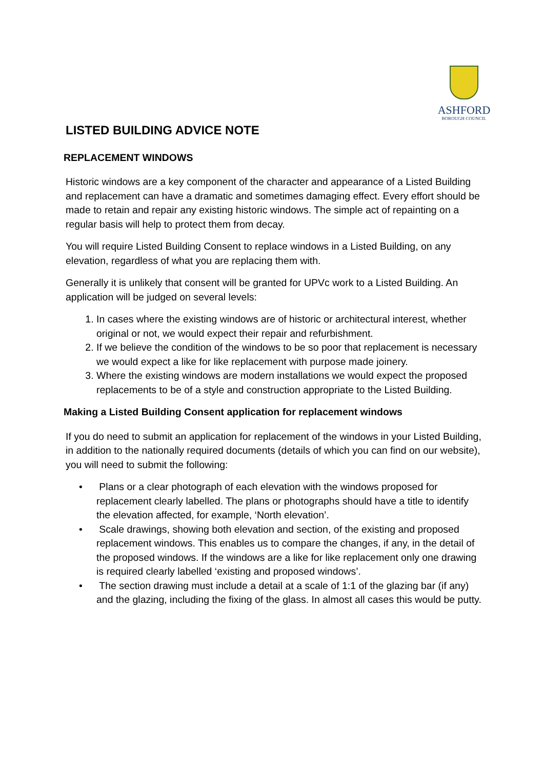ASHFORD
BOROUGH COUNCIL
LISTED BUILDING ADVICE NOTE
REPLACEMENT WINDOWS
Historic windows are a key component of the character and appearance of a Listed Building and replacement can have a dramatic and sometimes damaging effect. Every effort should be made to retain and repair any existing historic windows. The simple act of repainting on a regular basis will help to protect them from decay.
You will require Listed Building Consent to replace windows in a Listed Building, on any elevation, regardless of what you are replacing them with.
Generally it is unlikely that consent will be granted for UPVc work to a Listed Building. An application will be judged on several levels:
1. In cases where the existing windows are of historic or architectural interest, whether original or not, we would expect their repair and refurbishment.
2. If we believe the condition of the windows to be so poor that replacement is necessary we would expect a like for like replacement with purpose made joinery.
3. Where the existing windows are modern installations we would expect the proposed replacements to be of a style and construction appropriate to the Listed Building.
Making a Listed Building Consent application for replacement windows
If you do need to submit an application for replacement of the windows in your Listed Building, in addition to the nationally required documents (details of which you can find on our website), you will need to submit the following:
• Plans or a clear photograph of each elevation with the windows proposed for replacement clearly labelled. The plans or photographs should have a title to identify the elevation affected, for example, ‘North elevation’.
• Scale drawings, showing both elevation and section, of the existing and proposed replacement windows. This enables us to compare the changes, if any, in the detail of the proposed windows. If the windows are a like for like replacement only one drawing is required clearly labelled ‘existing and proposed windows’.
• The section drawing must include a detail at a scale of 1:1 of the glazing bar (if any) and the glazing, including the fixing of the glass. In almost all cases this would be putty.